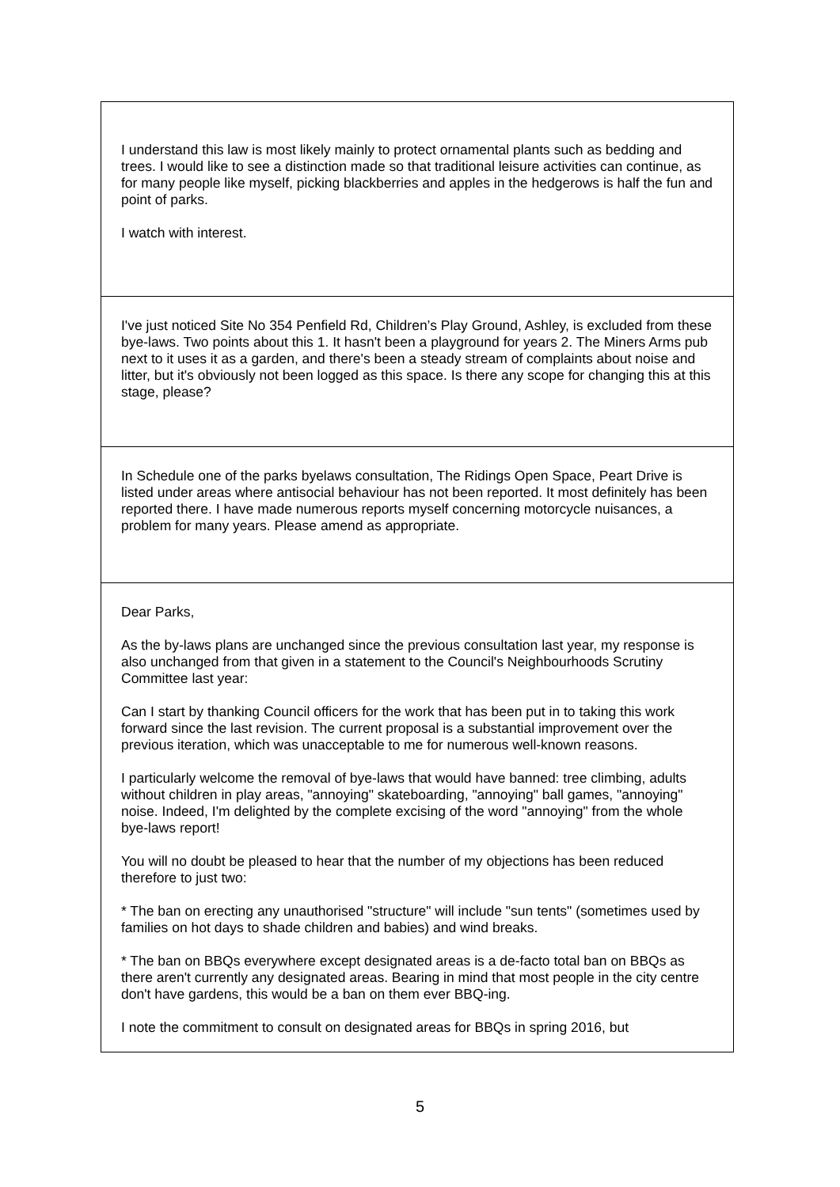| I understand this law is most likely mainly to protect ornamental plants such as bedding and trees. I would like to see a distinction made so that traditional leisure activities can continue, as for many people like myself, picking blackberries and apples in the hedgerows is half the fun and point of parks. I watch with interest. |
| I've just noticed Site No 354 Penfield Rd, Children’s Play Ground, Ashley, is excluded from these bye-laws. Two points about this 1. It hasn't been a playground for years 2. The Miners Arms pub next to it uses it as a garden, and there's been a steady stream of complaints about noise and litter, but it's obviously not been logged as this space. Is there any scope for changing this at this stage, please? |
| In Schedule one of the parks byelaws consultation, The Ridings Open Space, Peart Drive is listed under areas where antisocial behaviour has not been reported. It most definitely has been reported there. I have made numerous reports myself concerning motorcycle nuisances, a problem for many years. Please amend as appropriate. |
| Dear Parks, As the by-laws plans are unchanged since the previous consultation last year, my response is also unchanged from that given in a statement to the Council's Neighbourhoods Scrutiny Committee last year: Can I start by thanking Council officers for the work that has been put in to taking this work forward since the last revision. The current proposal is a substantial improvement over the previous iteration, which was unacceptable to me for numerous well-known reasons. I particularly welcome the removal of bye-laws that would have banned: tree climbing, adults without children in play areas, "annoying" skateboarding, "annoying" ball games, "annoying" noise. Indeed, I'm delighted by the complete excising of the word "annoying" from the whole bye-laws report! You will no doubt be pleased to hear that the number of my objections has been reduced therefore to just two: * The ban on erecting any unauthorised "structure" will include "sun tents" (sometimes used by families on hot days to shade children and babies) and wind breaks. * The ban on BBQs everywhere except designated areas is a de-facto total ban on BBQs as there aren't currently any designated areas. Bearing in mind that most people in the city centre don't have gardens, this would be a ban on them ever BBQ-ing. I note the commitment to consult on designated areas for BBQs in spring 2016, but |
5